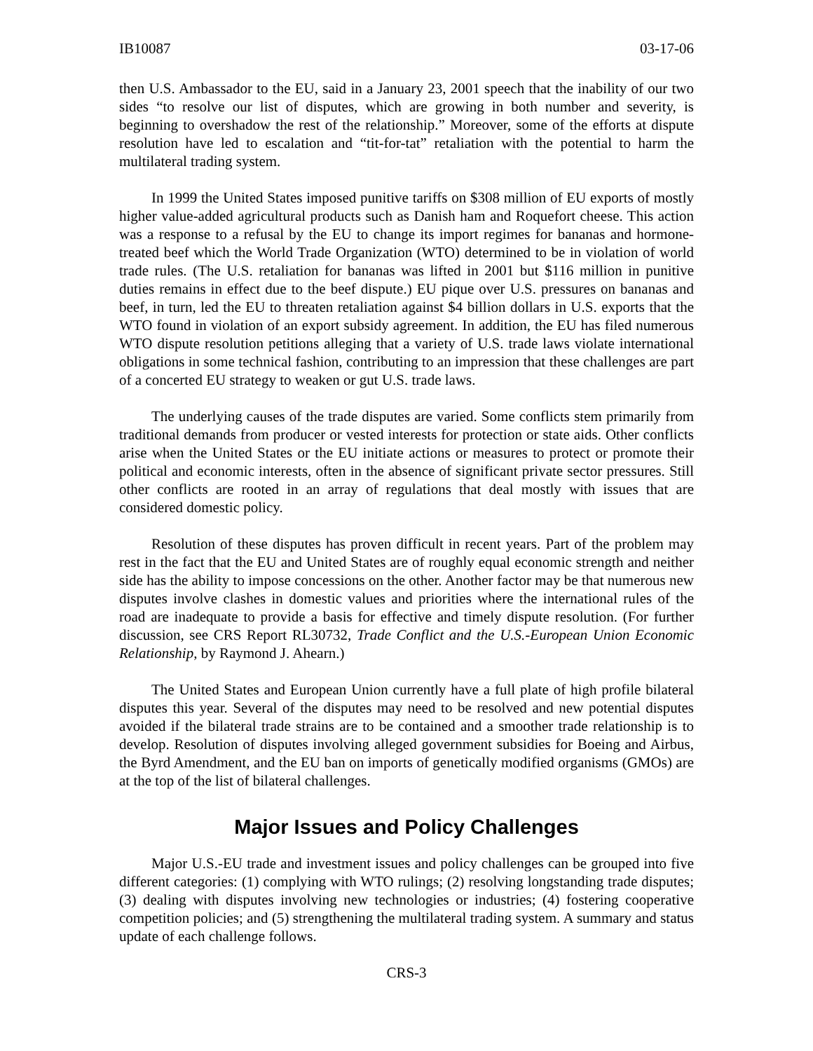IB10087 03-17-06
then U.S. Ambassador to the EU, said in a January 23, 2001 speech that the inability of our two sides “to resolve our list of disputes, which are growing in both number and severity, is beginning to overshadow the rest of the relationship.” Moreover, some of the efforts at dispute resolution have led to escalation and “tit-for-tat” retaliation with the potential to harm the multilateral trading system.
In 1999 the United States imposed punitive tariffs on $308 million of EU exports of mostly higher value-added agricultural products such as Danish ham and Roquefort cheese. This action was a response to a refusal by the EU to change its import regimes for bananas and hormone-treated beef which the World Trade Organization (WTO) determined to be in violation of world trade rules. (The U.S. retaliation for bananas was lifted in 2001 but $116 million in punitive duties remains in effect due to the beef dispute.) EU pique over U.S. pressures on bananas and beef, in turn, led the EU to threaten retaliation against $4 billion dollars in U.S. exports that the WTO found in violation of an export subsidy agreement. In addition, the EU has filed numerous WTO dispute resolution petitions alleging that a variety of U.S. trade laws violate international obligations in some technical fashion, contributing to an impression that these challenges are part of a concerted EU strategy to weaken or gut U.S. trade laws.
The underlying causes of the trade disputes are varied. Some conflicts stem primarily from traditional demands from producer or vested interests for protection or state aids. Other conflicts arise when the United States or the EU initiate actions or measures to protect or promote their political and economic interests, often in the absence of significant private sector pressures. Still other conflicts are rooted in an array of regulations that deal mostly with issues that are considered domestic policy.
Resolution of these disputes has proven difficult in recent years. Part of the problem may rest in the fact that the EU and United States are of roughly equal economic strength and neither side has the ability to impose concessions on the other. Another factor may be that numerous new disputes involve clashes in domestic values and priorities where the international rules of the road are inadequate to provide a basis for effective and timely dispute resolution. (For further discussion, see CRS Report RL30732, Trade Conflict and the U.S.-European Union Economic Relationship, by Raymond J. Ahearn.)
The United States and European Union currently have a full plate of high profile bilateral disputes this year. Several of the disputes may need to be resolved and new potential disputes avoided if the bilateral trade strains are to be contained and a smoother trade relationship is to develop. Resolution of disputes involving alleged government subsidies for Boeing and Airbus, the Byrd Amendment, and the EU ban on imports of genetically modified organisms (GMOs) are at the top of the list of bilateral challenges.
Major Issues and Policy Challenges
Major U.S.-EU trade and investment issues and policy challenges can be grouped into five different categories: (1) complying with WTO rulings; (2) resolving longstanding trade disputes; (3) dealing with disputes involving new technologies or industries; (4) fostering cooperative competition policies; and (5) strengthening the multilateral trading system. A summary and status update of each challenge follows.
CRS-3